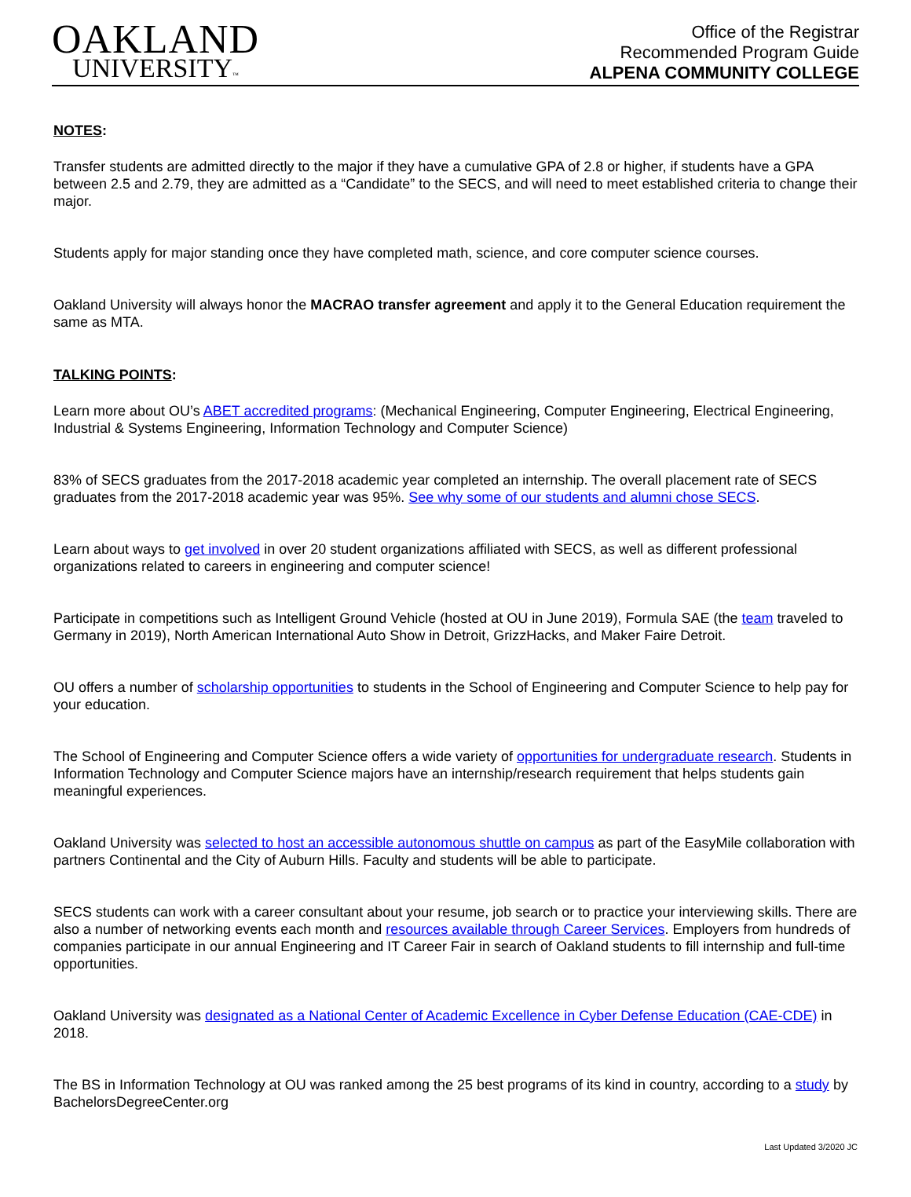OAKLAND
UNIVERSITY™
Office of the Registrar
Recommended Program Guide
ALPENA COMMUNITY COLLEGE
NOTES:
Transfer students are admitted directly to the major if they have a cumulative GPA of 2.8 or higher, if students have a GPA between 2.5 and 2.79, they are admitted as a “Candidate” to the SECS, and will need to meet established criteria to change their major.
Students apply for major standing once they have completed math, science, and core computer science courses.
Oakland University will always honor the MACRAO transfer agreement and apply it to the General Education requirement the same as MTA.
TALKING POINTS:
Learn more about OU’s ABET accredited programs: (Mechanical Engineering, Computer Engineering, Electrical Engineering, Industrial & Systems Engineering, Information Technology and Computer Science)
83% of SECS graduates from the 2017-2018 academic year completed an internship. The overall placement rate of SECS graduates from the 2017-2018 academic year was 95%. See why some of our students and alumni chose SECS.
Learn about ways to get involved in over 20 student organizations affiliated with SECS, as well as different professional organizations related to careers in engineering and computer science!
Participate in competitions such as Intelligent Ground Vehicle (hosted at OU in June 2019), Formula SAE (the team traveled to Germany in 2019), North American International Auto Show in Detroit, GrizzHacks, and Maker Faire Detroit.
OU offers a number of scholarship opportunities to students in the School of Engineering and Computer Science to help pay for your education.
The School of Engineering and Computer Science offers a wide variety of opportunities for undergraduate research. Students in Information Technology and Computer Science majors have an internship/research requirement that helps students gain meaningful experiences.
Oakland University was selected to host an accessible autonomous shuttle on campus as part of the EasyMile collaboration with partners Continental and the City of Auburn Hills. Faculty and students will be able to participate.
SECS students can work with a career consultant about your resume, job search or to practice your interviewing skills. There are also a number of networking events each month and resources available through Career Services. Employers from hundreds of companies participate in our annual Engineering and IT Career Fair in search of Oakland students to fill internship and full-time opportunities.
Oakland University was designated as a National Center of Academic Excellence in Cyber Defense Education (CAE-CDE) in 2018.
The BS in Information Technology at OU was ranked among the 25 best programs of its kind in country, according to a study by BachelorsDegreeCenter.org
Last Updated 3/2020 JC